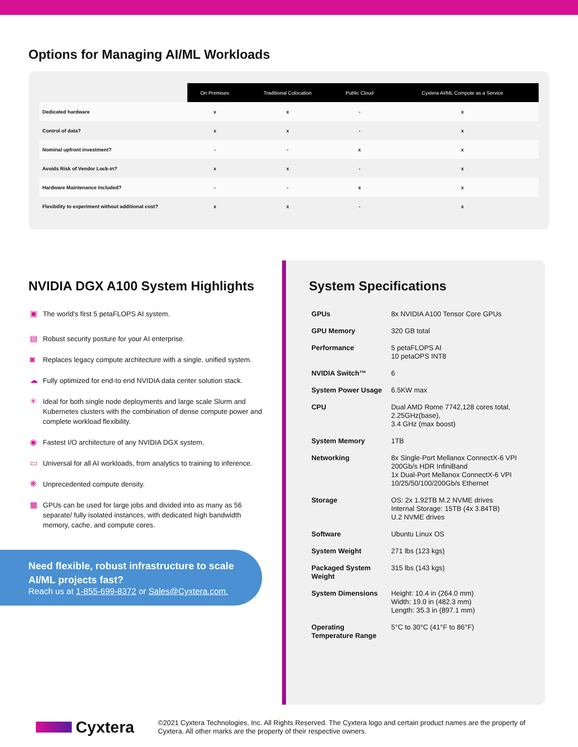Options for Managing AI/ML Workloads
| | On Premises | Traditional Colocation | Public Cloud | Cyxtera AI/ML Compute as a Service |
| --- | --- | --- | --- | --- |
| Dedicated hardware | x | x | - | x |
| Control of data? | x | x | - | x |
| Nominal upfront investment? | - | - | x | x |
| Avoids Risk of Vendor Lock-in? | x | x | - | x |
| Hardware Maintenance Included? | - | - | x | x |
| Flexibility to experiment without additional cost? | x | x | - | x |
NVIDIA DGX A100 System Highlights
▣ The world's first 5 petaFLOPS AI system.
▤ Robust security posture for your AI enterprise.
◙ Replaces legacy compute architecture with a single, unified system.
☁ Fully optimized for end-to end NVIDIA data center solution stack.
✳ Ideal for both single node deployments and large scale Slurm and Kubernetes clusters with the combination of dense compute power and complete workload flexibility.
◉ Fastest I/O architecture of any NVIDIA DGX system.
▭ Universal for all AI workloads, from analytics to training to inference.
❋ Unprecedented compute density.
▦ GPUs can be used for large jobs and divided into as many as 56 separate/ fully isolated instances, with dedicated high bandwidth memory, cache, and compute cores.
Need flexible, robust infrastructure to scale AI/ML projects fast?
Reach us at 1-855-699-8372 or Sales@Cyxtera.com.
System Specifications
| GPUs | 8x NVIDIA A100 Tensor Core GPUs |
| GPU Memory | 320 GB total |
| Performance | 5 petaFLOPS AI 10 petaOPS INT8 |
| NVIDIA Switch™ | 6 |
| System Power Usage | 6.5KW max |
| CPU | Dual AMD Rome 7742,128 cores total, 2.25GHz(base), 3.4 GHz (max boost) |
| System Memory | 1TB |
| Networking | 8x Single-Port Mellanox ConnectX-6 VPI 200Gb/s HDR InfiniBand 1x Dual-Port Mellanox ConnectX-6 VPI 10/25/50/100/200Gb/s Ethernet |
| Storage | OS: 2x 1.92TB M.2 NVME drives Internal Storage: 15TB (4x 3.84TB) U.2 NVME drives |
| Software | Ubuntu Linux OS |
| System Weight | 271 lbs (123 kgs) |
| Packaged System Weight | 315 lbs (143 kgs) |
| System Dimensions | Height: 10.4 in (264.0 mm) Width: 19.0 in (482.3 mm) Length: 35.3 in (897.1 mm) |
| Operating Temperature Range | 5°C to 30°C (41°F to 86°F) |
Cyxtera
©2021 Cyxtera Technologies, Inc. All Rights Reserved. The Cyxtera logo and certain product names are the property of Cyxtera. All other marks are the property of their respective owners.